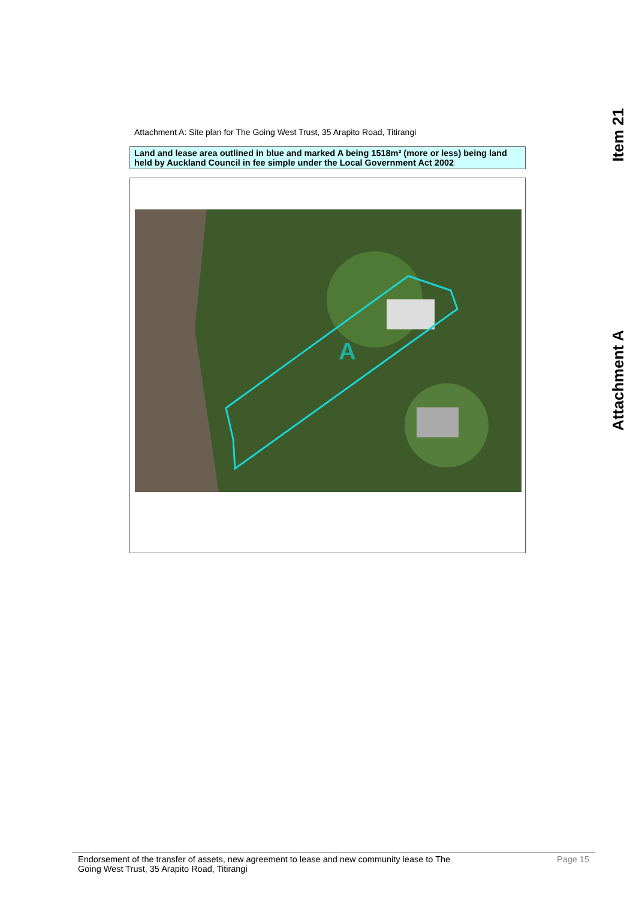Item 21
Attachment A
Attachment A: Site plan for The Going West Trust, 35 Arapito Road, Titirangi
Land and lease area outlined in blue and marked A being 1518m² (more or less) being land held by Auckland Council in fee simple under the Local Government Act 2002
A
Endorsement of the transfer of assets, new agreement to lease and new community lease to The
Going West Trust, 35 Arapito Road, Titirangi Page 15